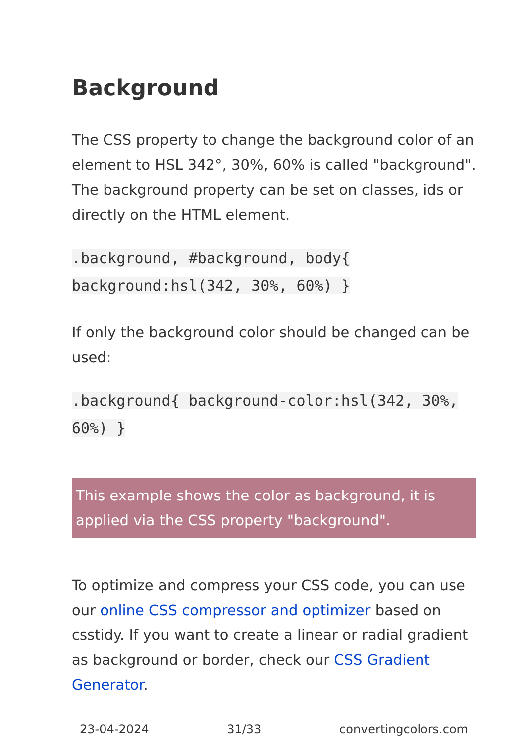Background
The CSS property to change the background color of an element to HSL 342°, 30%, 60% is called "background". The background property can be set on classes, ids or directly on the HTML element.
.background, #background, body{ background:hsl(342, 30%, 60%) }
If only the background color should be changed can be used:
.background{ background-color:hsl(342, 30%, 60%) }
This example shows the color as background, it is applied via the CSS property "background".
To optimize and compress your CSS code, you can use our online CSS compressor and optimizer based on csstidy. If you want to create a linear or radial gradient as background or border, check our CSS Gradient Generator.
23-04-2024 31/33 convertingcolors.com